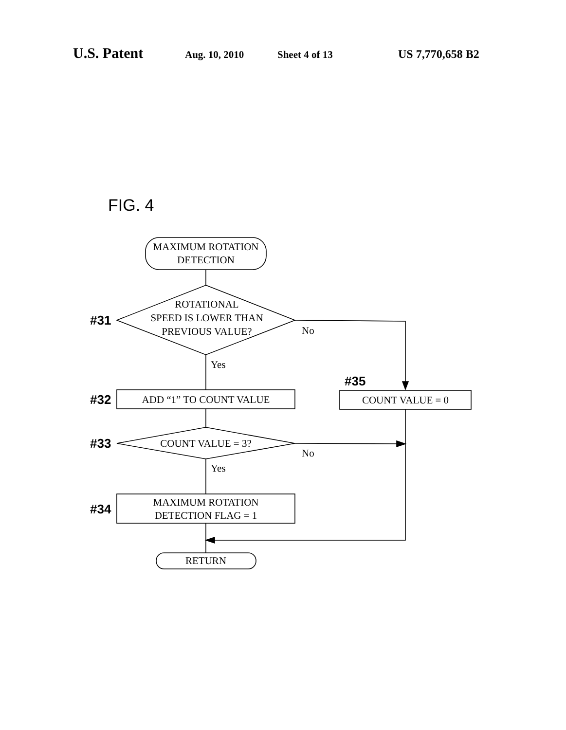U.S. Patent Aug. 10, 2010 Sheet 4 of 13 US 7,770,658 B2
FIG. 4
MAXIMUM ROTATION
DETECTION
ROTATIONAL
SPEED IS LOWER THAN
PREVIOUS VALUE?
#31
No
Yes
ADD “1” TO COUNT VALUE
#32
#35
COUNT VALUE = 0
COUNT VALUE = 3?
#33
No
Yes
MAXIMUM ROTATION
DETECTION FLAG = 1
#34
RETURN